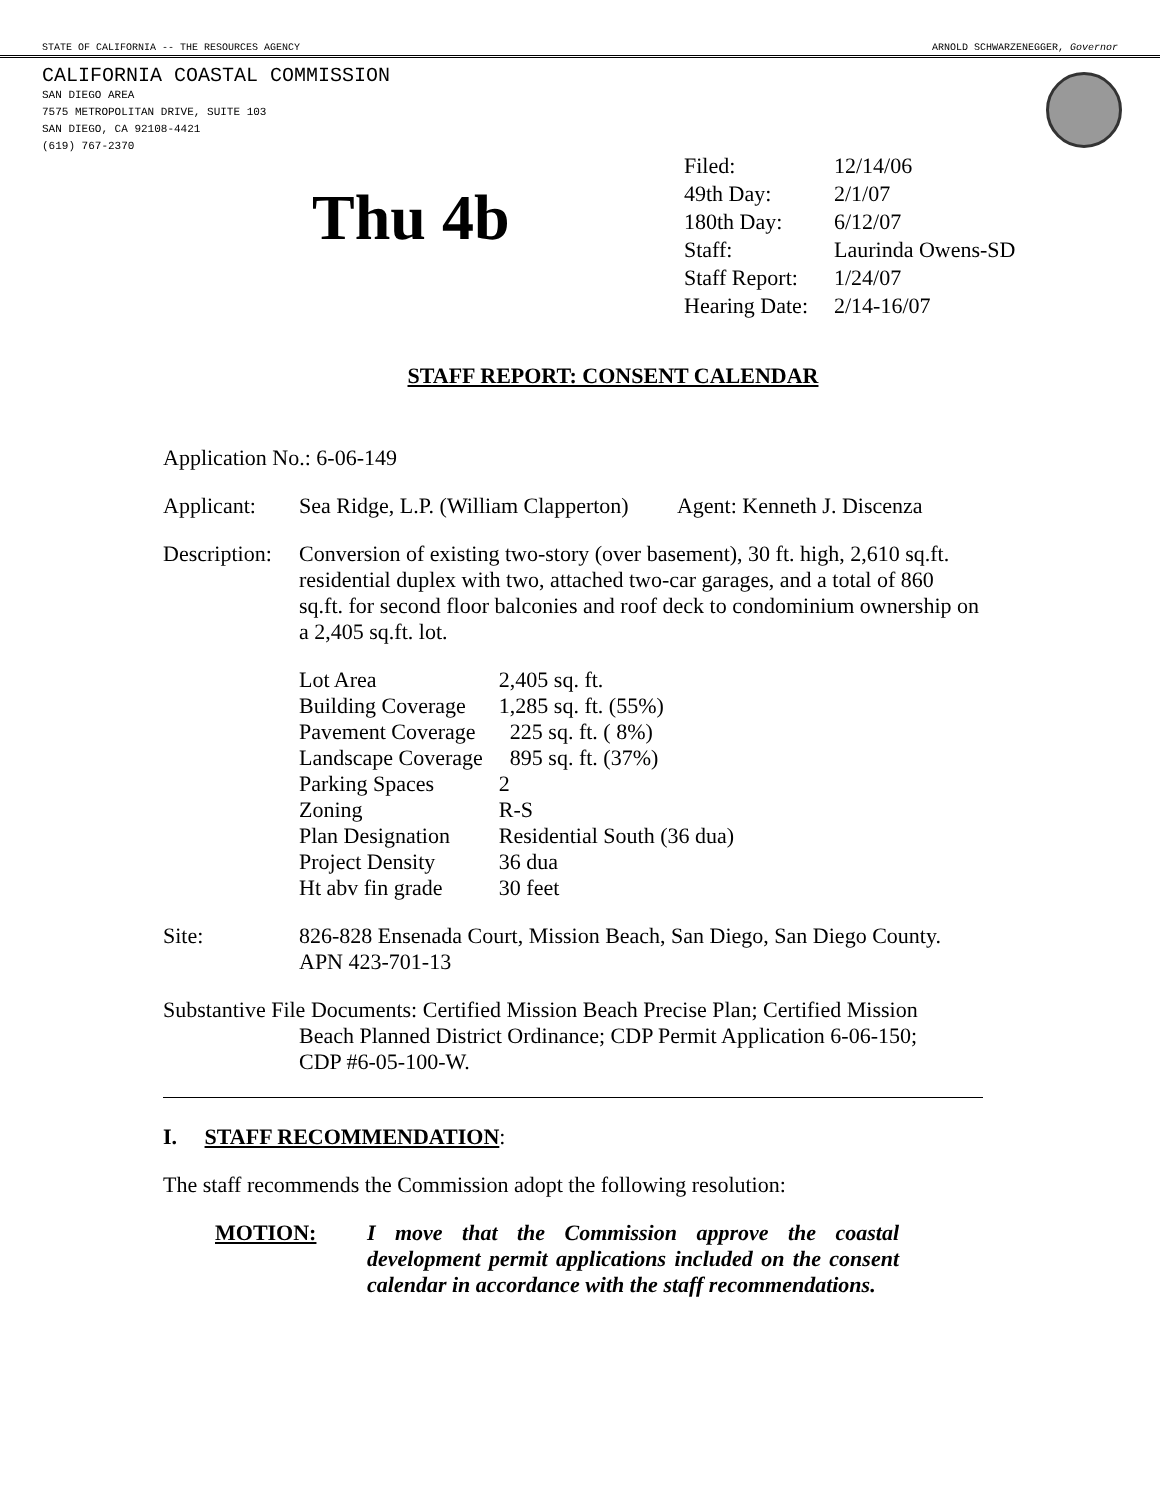STATE OF CALIFORNIA -- THE RESOURCES AGENCY ARNOLD SCHWARZENEGGER, Governor
CALIFORNIA COASTAL COMMISSION
SAN DIEGO AREA
7575 METROPOLITAN DRIVE, SUITE 103
SAN DIEGO, CA 92108-4421
(619) 767-2370
Thu 4b
| Filed: | 12/14/06 |
| 49th Day: | 2/1/07 |
| 180th Day: | 6/12/07 |
| Staff: | Laurinda Owens-SD |
| Staff Report: | 1/24/07 |
| Hearing Date: | 2/14-16/07 |
STAFF REPORT: CONSENT CALENDAR
Application No.: 6-06-149
Applicant: Sea Ridge, L.P. (William Clapperton) Agent: Kenneth J. Discenza
Description: Conversion of existing two-story (over basement), 30 ft. high, 2,610 sq.ft. residential duplex with two, attached two-car garages, and a total of 860 sq.ft. for second floor balconies and roof deck to condominium ownership on a 2,405 sq.ft. lot.
| Lot Area | 2,405 sq. ft. |
| Building Coverage | 1,285 sq. ft. (55%) |
| Pavement Coverage | 225 sq. ft. ( 8%) |
| Landscape Coverage | 895 sq. ft. (37%) |
| Parking Spaces | 2 |
| Zoning | R-S |
| Plan Designation | Residential South (36 dua) |
| Project Density | 36 dua |
| Ht abv fin grade | 30 feet |
Site: 826-828 Ensenada Court, Mission Beach, San Diego, San Diego County. APN 423-701-13
Substantive File Documents: Certified Mission Beach Precise Plan; Certified Mission
Beach Planned District Ordinance; CDP Permit Application 6-06-150;
CDP #6-05-100-W.
I. STAFF RECOMMENDATION:
The staff recommends the Commission adopt the following resolution:
MOTION: I move that the Commission approve the coastal development permit applications included on the consent calendar in accordance with the staff recommendations.